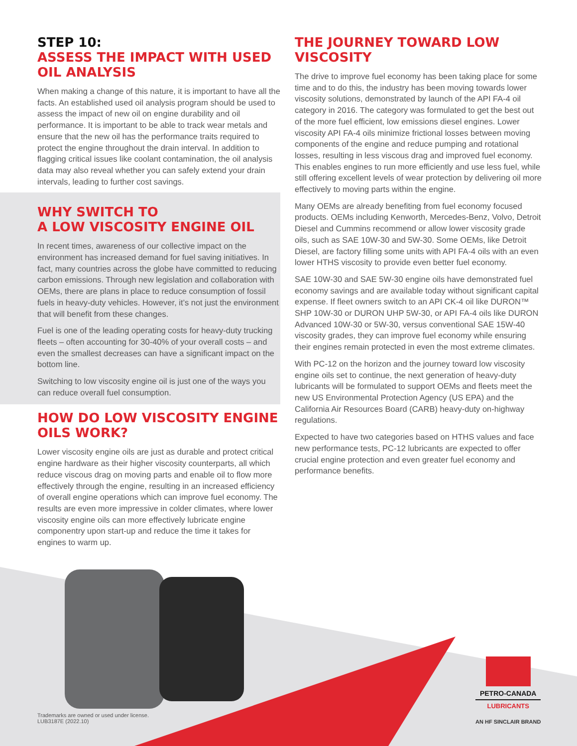STEP 10:
ASSESS THE IMPACT WITH USED OIL ANALYSIS
When making a change of this nature, it is important to have all the facts. An established used oil analysis program should be used to assess the impact of new oil on engine durability and oil performance. It is important to be able to track wear metals and ensure that the new oil has the performance traits required to protect the engine throughout the drain interval. In addition to flagging critical issues like coolant contamination, the oil analysis data may also reveal whether you can safely extend your drain intervals, leading to further cost savings.
WHY SWITCH TO
A LOW VISCOSITY ENGINE OIL
In recent times, awareness of our collective impact on the environment has increased demand for fuel saving initiatives. In fact, many countries across the globe have committed to reducing carbon emissions. Through new legislation and collaboration with OEMs, there are plans in place to reduce consumption of fossil fuels in heavy-duty vehicles. However, it’s not just the environment that will benefit from these changes.
Fuel is one of the leading operating costs for heavy-duty trucking fleets – often accounting for 30-40% of your overall costs – and even the smallest decreases can have a significant impact on the bottom line.
Switching to low viscosity engine oil is just one of the ways you can reduce overall fuel consumption.
HOW DO LOW VISCOSITY ENGINE OILS WORK?
Lower viscosity engine oils are just as durable and protect critical engine hardware as their higher viscosity counterparts, all which reduce viscous drag on moving parts and enable oil to flow more effectively through the engine, resulting in an increased efficiency of overall engine operations which can improve fuel economy. The results are even more impressive in colder climates, where lower viscosity engine oils can more effectively lubricate engine componentry upon start-up and reduce the time it takes for engines to warm up.
THE JOURNEY TOWARD LOW VISCOSITY
The drive to improve fuel economy has been taking place for some time and to do this, the industry has been moving towards lower viscosity solutions, demonstrated by launch of the API FA-4 oil category in 2016. The category was formulated to get the best out of the more fuel efficient, low emissions diesel engines. Lower viscosity API FA-4 oils minimize frictional losses between moving components of the engine and reduce pumping and rotational losses, resulting in less viscous drag and improved fuel economy. This enables engines to run more efficiently and use less fuel, while still offering excellent levels of wear protection by delivering oil more effectively to moving parts within the engine.
Many OEMs are already benefiting from fuel economy focused products. OEMs including Kenworth, Mercedes-Benz, Volvo, Detroit Diesel and Cummins recommend or allow lower viscosity grade oils, such as SAE 10W-30 and 5W-30. Some OEMs, like Detroit Diesel, are factory filling some units with API FA-4 oils with an even lower HTHS viscosity to provide even better fuel economy.
SAE 10W-30 and SAE 5W-30 engine oils have demonstrated fuel economy savings and are available today without significant capital expense. If fleet owners switch to an API CK-4 oil like DURON™ SHP 10W-30 or DURON UHP 5W-30, or API FA-4 oils like DURON Advanced 10W-30 or 5W-30, versus conventional SAE 15W-40 viscosity grades, they can improve fuel economy while ensuring their engines remain protected in even the most extreme climates.
With PC-12 on the horizon and the journey toward low viscosity engine oils set to continue, the next generation of heavy-duty lubricants will be formulated to support OEMs and fleets meet the new US Environmental Protection Agency (US EPA) and the California Air Resources Board (CARB) heavy-duty on-highway regulations.
Expected to have two categories based on HTHS values and face new performance tests, PC-12 lubricants are expected to offer crucial engine protection and even greater fuel economy and performance benefits.
Trademarks are owned or used under license.
LUB3187E (2022.10)
PETRO-CANADA
LUBRICANTS
AN HF SINCLAIR BRAND